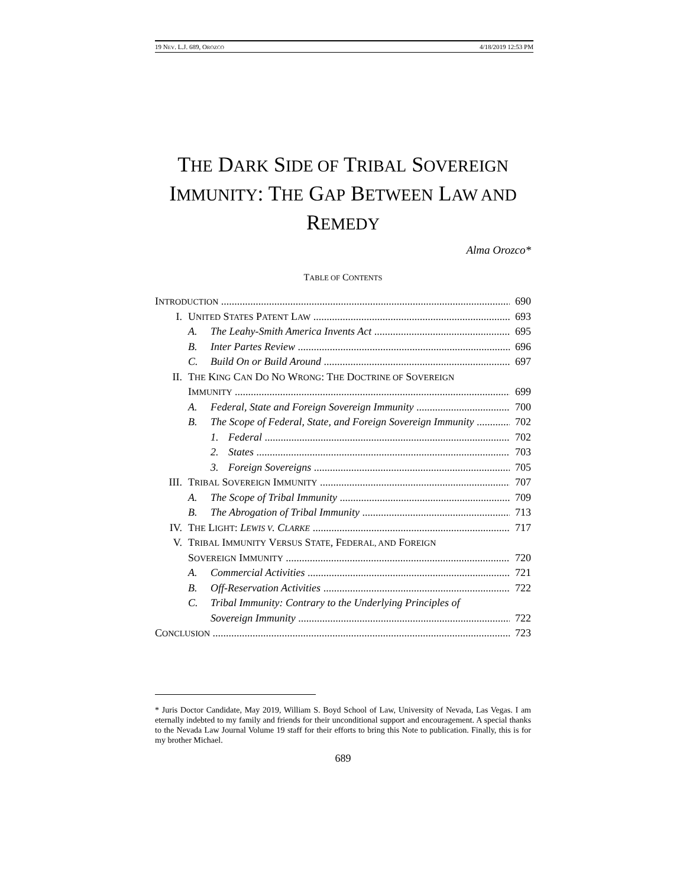19 NEV. L.J. 689, OROZCO 4/18/2019 12:53 PM
THE DARK SIDE OF TRIBAL SOVEREIGN
IMMUNITY: THE GAP BETWEEN LAW AND
REMEDY
Alma Orozco*
TABLE OF CONTENTS
INTRODUCTION 690
I. UNITED STATES PATENT LAW 693
A. The Leahy-Smith America Invents Act 695
B. Inter Partes Review 696
C. Build On or Build Around 697
II. THE KING CAN DO NO WRONG: THE DOCTRINE OF SOVEREIGN
IMMUNITY 699
A. Federal, State and Foreign Sovereign Immunity 700
B. The Scope of Federal, State, and Foreign Sovereign Immunity 702
1. Federal 702
2. States 703
3. Foreign Sovereigns 705
III. TRIBAL SOVEREIGN IMMUNITY 707
A. The Scope of Tribal Immunity 709
B. The Abrogation of Tribal Immunity 713
IV. THE LIGHT: LEWIS V. CLARKE 717
V. TRIBAL IMMUNITY VERSUS STATE, FEDERAL, AND FOREIGN
SOVEREIGN IMMUNITY 720
A. Commercial Activities 721
B. Off-Reservation Activities 722
C. Tribal Immunity: Contrary to the Underlying Principles of
Sovereign Immunity 722
CONCLUSION 723
* Juris Doctor Candidate, May 2019, William S. Boyd School of Law, University of Nevada, Las Vegas. I am eternally indebted to my family and friends for their unconditional support and encouragement. A special thanks to the Nevada Law Journal Volume 19 staff for their efforts to bring this Note to publication. Finally, this is for my brother Michael.
689